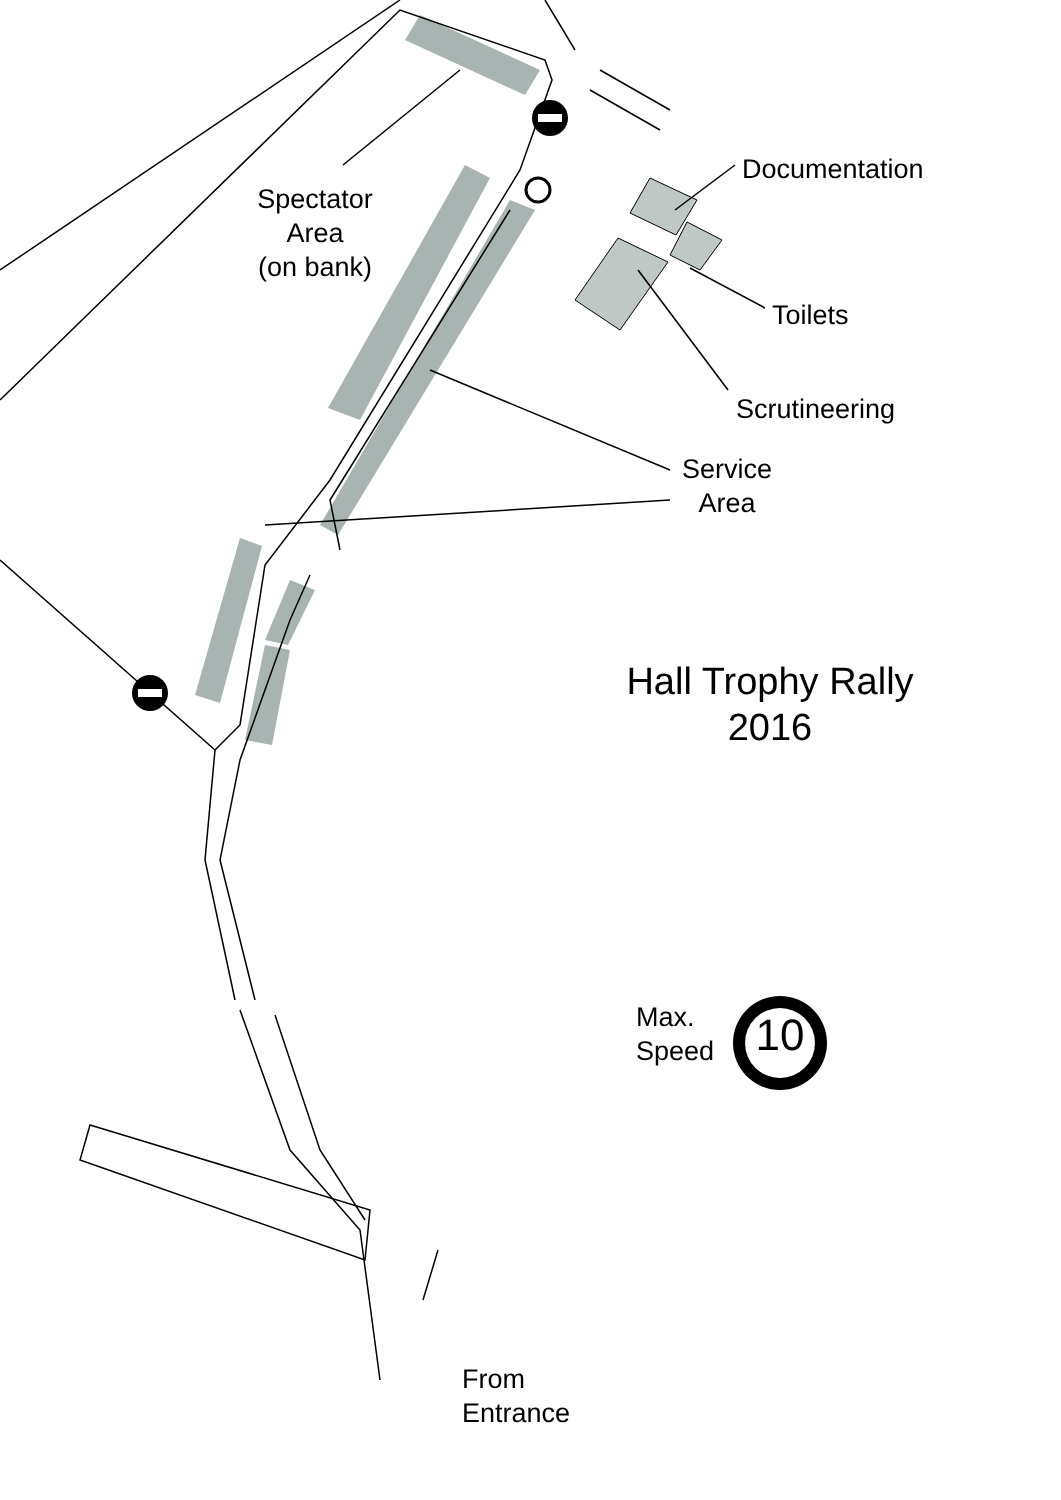Spectator
Area
(on bank)
Documentation
Toilets
Scrutineering
Service
Area
Hall Trophy Rally
2016
Max.
Speed
10
From
Entrance